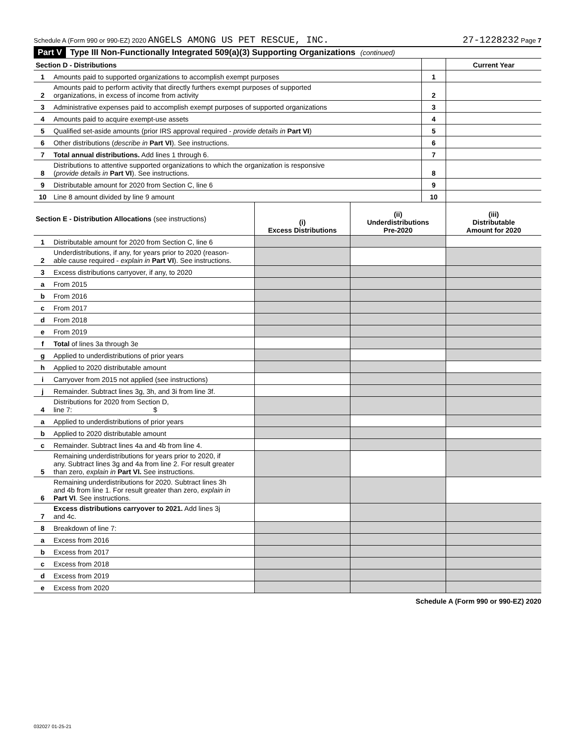Schedule A (Form 990 or 990-EZ) 2020 ANGELS AMONG US PET RESCUE, INC. 27-1228232 Page 7
Part V Type III Non-Functionally Integrated 509(a)(3) Supporting Organizations (continued)
| Section D - Distributions | | | Current Year |
| 1 | Amounts paid to supported organizations to accomplish exempt purposes | 1 | |
| 2 | Amounts paid to perform activity that directly furthers exempt purposes of supported organizations, in excess of income from activity | 2 | |
| 3 | Administrative expenses paid to accomplish exempt purposes of supported organizations | 3 | |
| 4 | Amounts paid to acquire exempt-use assets | 4 | |
| 5 | Qualified set-aside amounts (prior IRS approval required - provide details in Part VI ) | 5 | |
| 6 | Other distributions ( describe in Part VI ). See instructions. | 6 | |
| 7 | Total annual distributions. Add lines 1 through 6. | 7 | |
| 8 | Distributions to attentive supported organizations to which the organization is responsive ( provide details in Part VI ). See instructions. | 8 | |
| 9 | Distributable amount for 2020 from Section C, line 6 | 9 | |
| 10 | Line 8 amount divided by line 9 amount | 10 | |
| Section E - Distribution Allocations (see instructions) | | (i) Excess Distributions | (ii) Underdistributions Pre-2020 | (iii) Distributable Amount for 2020 |
| --- | --- | --- | --- | --- |
| 1 | Distributable amount for 2020 from Section C, line 6 | | | |
| 2 | Underdistributions, if any, for years prior to 2020 (reason- able cause required - explain in Part VI ). See instructions. | | | |
| 3 | Excess distributions carryover, if any, to 2020 | | | |
| a | From 2015 | | | |
| b | From 2016 | | | |
| c | From 2017 | | | |
| d | From 2018 | | | |
| e | From 2019 | | | |
| f | Total of lines 3a through 3e | | | |
| g | Applied to underdistributions of prior years | | | |
| h | Applied to 2020 distributable amount | | | |
| i | Carryover from 2015 not applied (see instructions) | | | |
| j | Remainder. Subtract lines 3g, 3h, and 3i from line 3f. | | | |
| 4 | Distributions for 2020 from Section D, line 7: $ | | | |
| a | Applied to underdistributions of prior years | | | |
| b | Applied to 2020 distributable amount | | | |
| c | Remainder. Subtract lines 4a and 4b from line 4. | | | |
| 5 | Remaining underdistributions for years prior to 2020, if any. Subtract lines 3g and 4a from line 2. For result greater than zero, explain in Part VI. See instructions. | | | |
| 6 | Remaining underdistributions for 2020. Subtract lines 3h and 4b from line 1. For result greater than zero, explain in Part VI . See instructions. | | | |
| 7 | Excess distributions carryover to 2021. Add lines 3j and 4c. | | | |
| 8 | Breakdown of line 7: | | | |
| a | Excess from 2016 | | | |
| b | Excess from 2017 | | | |
| c | Excess from 2018 | | | |
| d | Excess from 2019 | | | |
| e | Excess from 2020 | | | |
Schedule A (Form 990 or 990-EZ) 2020
032027 01-25-21